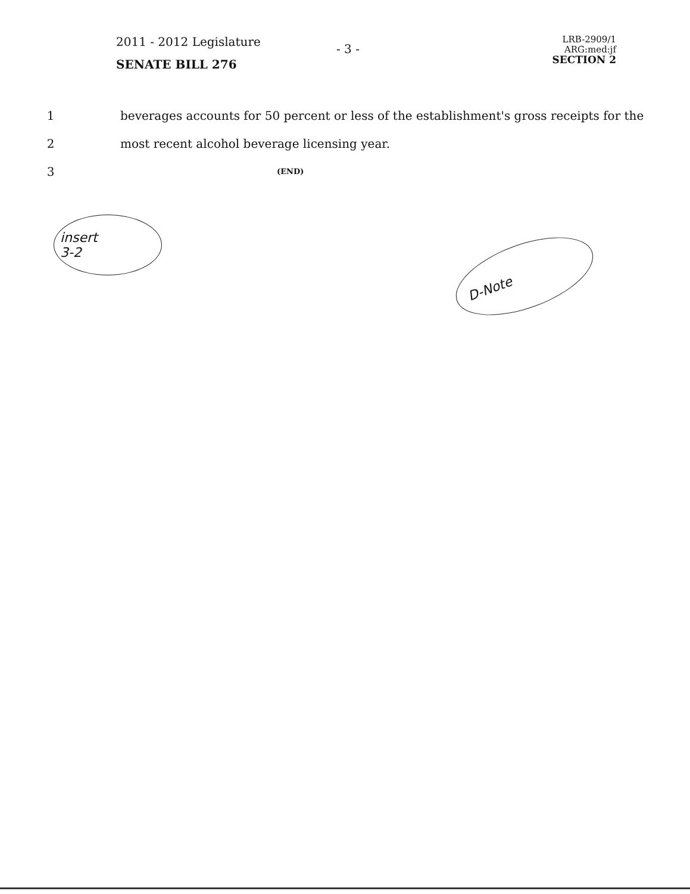2011 - 2012 Legislature
- 3 -
LRB-2909/1
ARG:med:jf
SECTION 2
SENATE BILL 276
1 beverages accounts for 50 percent or less of the establishment's gross receipts for the
2 most recent alcohol beverage licensing year.
3 (END)
insert
3-2
D-Note